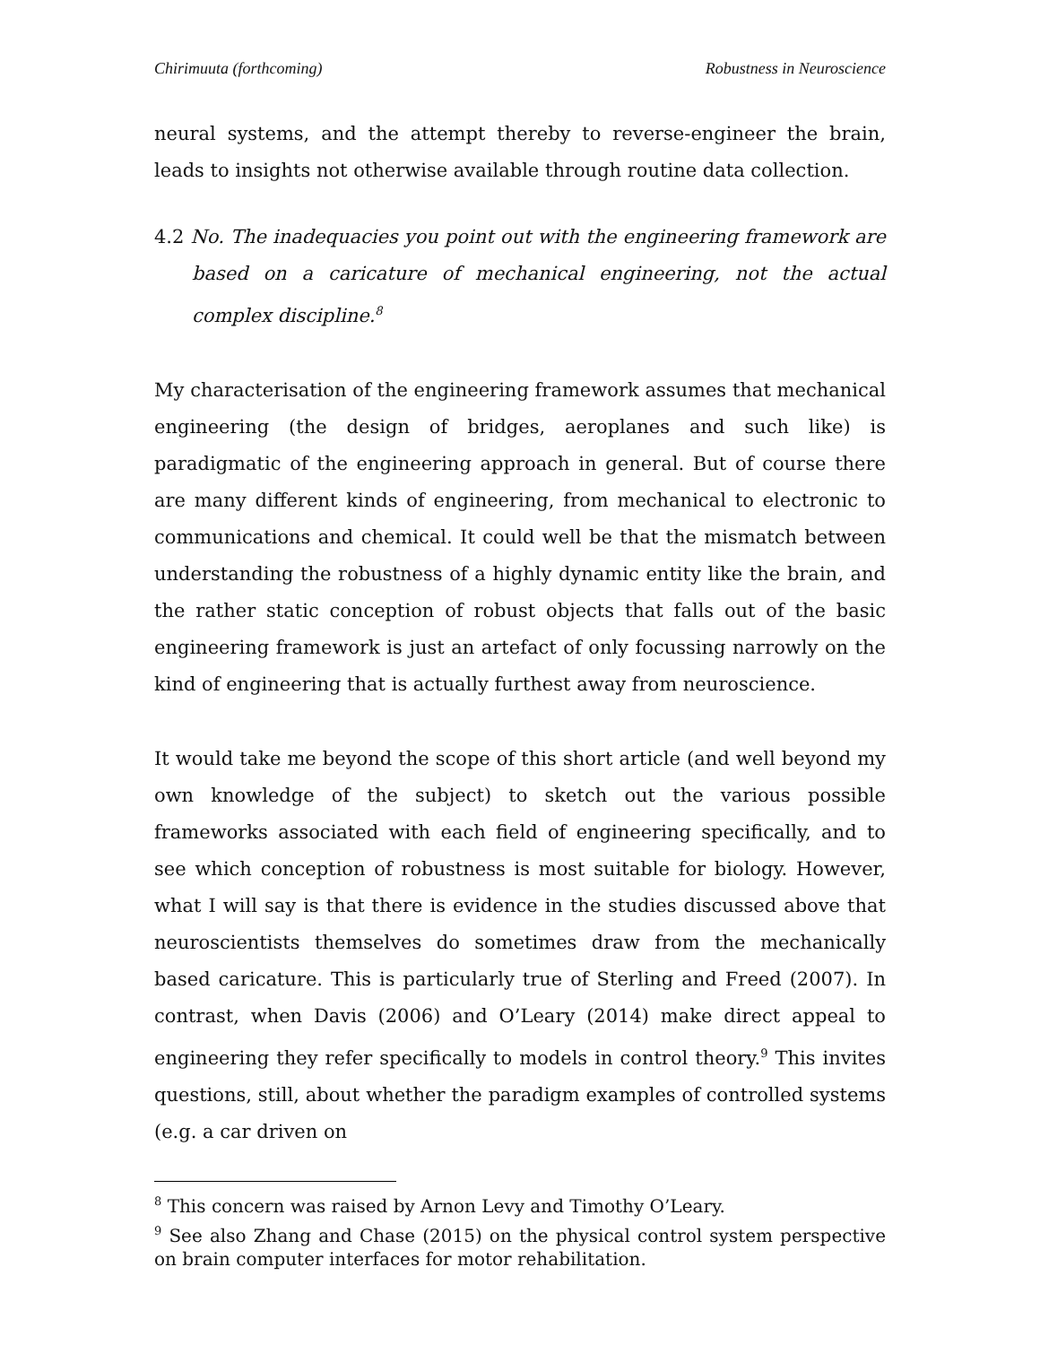Chirimuuta (forthcoming) Robustness in Neuroscience
neural systems, and the attempt thereby to reverse-engineer the brain, leads to insights not otherwise available through routine data collection.
4.2 No. The inadequacies you point out with the engineering framework are based on a caricature of mechanical engineering, not the actual complex discipline.<sup>8</sup>
My characterisation of the engineering framework assumes that mechanical engineering (the design of bridges, aeroplanes and such like) is paradigmatic of the engineering approach in general. But of course there are many different kinds of engineering, from mechanical to electronic to communications and chemical. It could well be that the mismatch between understanding the robustness of a highly dynamic entity like the brain, and the rather static conception of robust objects that falls out of the basic engineering framework is just an artefact of only focussing narrowly on the kind of engineering that is actually furthest away from neuroscience.
It would take me beyond the scope of this short article (and well beyond my own knowledge of the subject) to sketch out the various possible frameworks associated with each field of engineering specifically, and to see which conception of robustness is most suitable for biology. However, what I will say is that there is evidence in the studies discussed above that neuroscientists themselves do sometimes draw from the mechanically based caricature. This is particularly true of Sterling and Freed (2007). In contrast, when Davis (2006) and O’Leary (2014) make direct appeal to engineering they refer specifically to models in control theory.<sup>9</sup> This invites questions, still, about whether the paradigm examples of controlled systems (e.g. a car driven on
<sup>8</sup> This concern was raised by Arnon Levy and Timothy O’Leary.
<sup>9</sup> See also Zhang and Chase (2015) on the physical control system perspective on brain computer interfaces for motor rehabilitation.